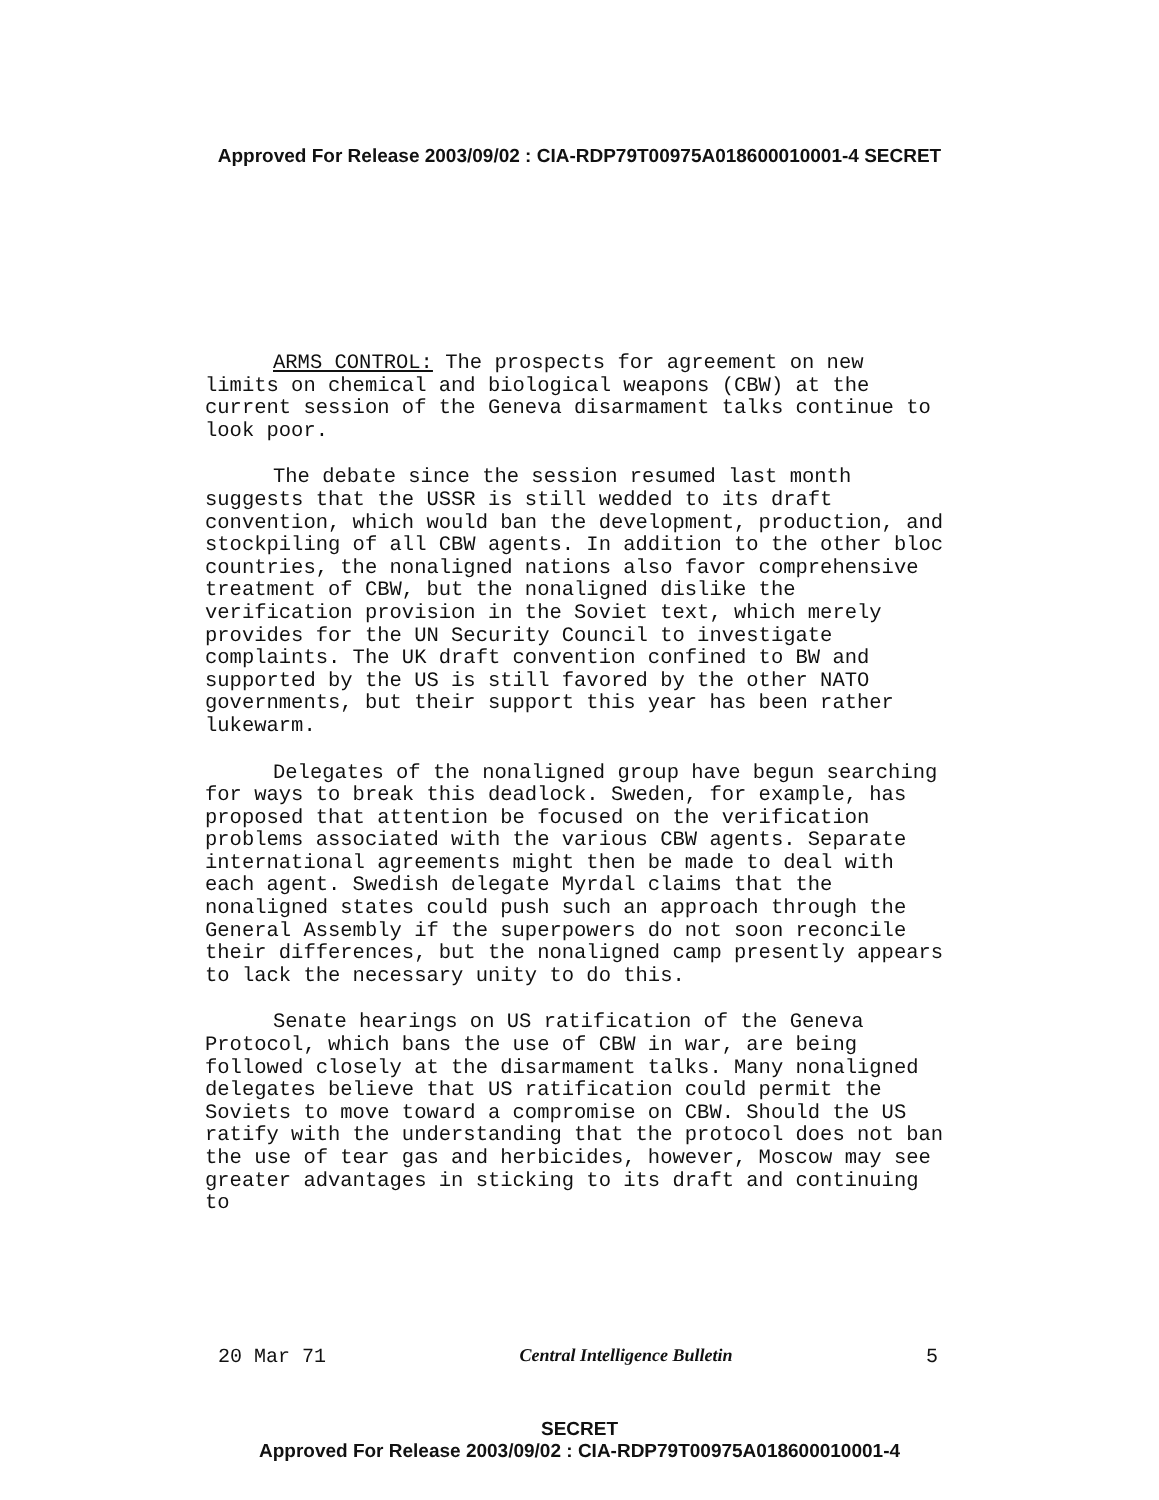Approved For Release 2003/09/02 : CIA-RDP79T00975A018600010001-4 SECRET
ARMS CONTROL: The prospects for agreement on new limits on chemical and biological weapons (CBW) at the current session of the Geneva disarmament talks continue to look poor.
The debate since the session resumed last month suggests that the USSR is still wedded to its draft convention, which would ban the development, production, and stockpiling of all CBW agents. In addition to the other bloc countries, the nonaligned nations also favor comprehensive treatment of CBW, but the nonaligned dislike the verification provision in the Soviet text, which merely provides for the UN Security Council to investigate complaints. The UK draft convention confined to BW and supported by the US is still favored by the other NATO governments, but their support this year has been rather lukewarm.
Delegates of the nonaligned group have begun searching for ways to break this deadlock. Sweden, for example, has proposed that attention be focused on the verification problems associated with the various CBW agents. Separate international agreements might then be made to deal with each agent. Swedish delegate Myrdal claims that the nonaligned states could push such an approach through the General Assembly if the superpowers do not soon reconcile their differences, but the nonaligned camp presently appears to lack the necessary unity to do this.
Senate hearings on US ratification of the Geneva Protocol, which bans the use of CBW in war, are being followed closely at the disarmament talks. Many nonaligned delegates believe that US ratification could permit the Soviets to move toward a compromise on CBW. Should the US ratify with the understanding that the protocol does not ban the use of tear gas and herbicides, however, Moscow may see greater advantages in sticking to its draft and continuing to
20 Mar 71 Central Intelligence Bulletin 5
SECRET
Approved For Release 2003/09/02 : CIA-RDP79T00975A018600010001-4